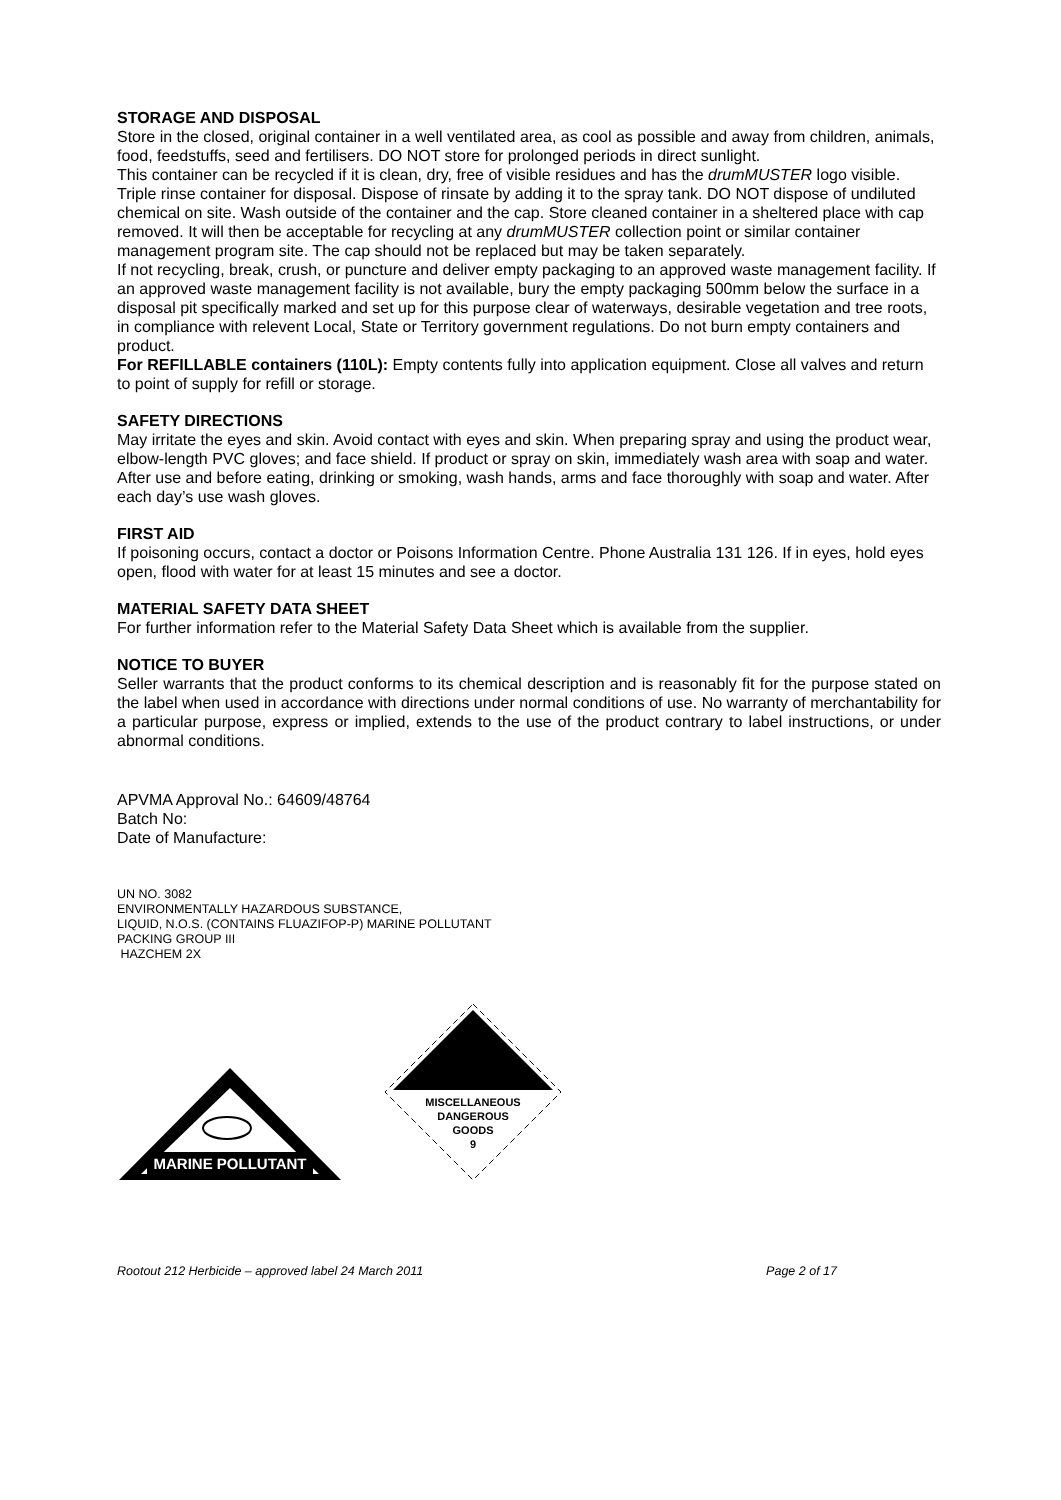STORAGE AND DISPOSAL
Store in the closed, original container in a well ventilated area, as cool as possible and away from children, animals, food, feedstuffs, seed and fertilisers. DO NOT store for prolonged periods in direct sunlight.
This container can be recycled if it is clean, dry, free of visible residues and has the drumMUSTER logo visible. Triple rinse container for disposal. Dispose of rinsate by adding it to the spray tank. DO NOT dispose of undiluted chemical on site. Wash outside of the container and the cap. Store cleaned container in a sheltered place with cap removed. It will then be acceptable for recycling at any drumMUSTER collection point or similar container management program site. The cap should not be replaced but may be taken separately.
If not recycling, break, crush, or puncture and deliver empty packaging to an approved waste management facility. If an approved waste management facility is not available, bury the empty packaging 500mm below the surface in a disposal pit specifically marked and set up for this purpose clear of waterways, desirable vegetation and tree roots, in compliance with relevent Local, State or Territory government regulations. Do not burn empty containers and product.
For REFILLABLE containers (110L): Empty contents fully into application equipment. Close all valves and return to point of supply for refill or storage.
SAFETY DIRECTIONS
May irritate the eyes and skin. Avoid contact with eyes and skin. When preparing spray and using the product wear, elbow-length PVC gloves; and face shield. If product or spray on skin, immediately wash area with soap and water. After use and before eating, drinking or smoking, wash hands, arms and face thoroughly with soap and water. After each day’s use wash gloves.
FIRST AID
If poisoning occurs, contact a doctor or Poisons Information Centre. Phone Australia 131 126. If in eyes, hold eyes open, flood with water for at least 15 minutes and see a doctor.
MATERIAL SAFETY DATA SHEET
For further information refer to the Material Safety Data Sheet which is available from the supplier.
NOTICE TO BUYER
Seller warrants that the product conforms to its chemical description and is reasonably fit for the purpose stated on the label when used in accordance with directions under normal conditions of use. No warranty of merchantability for a particular purpose, express or implied, extends to the use of the product contrary to label instructions, or under abnormal conditions.
APVMA Approval No.: 64609/48764
Batch No:
Date of Manufacture:
UN NO. 3082
ENVIRONMENTALLY HAZARDOUS SUBSTANCE,
LIQUID, N.O.S. (CONTAINS FLUAZIFOP-P) MARINE POLLUTANT
PACKING GROUP III
HAZCHEM 2X
MARINE POLLUTANT
MISCELLANEOUS
DANGEROUS
GOODS
9
Rootout 212 Herbicide – approved label 24 March 2011 Page 2 of 17